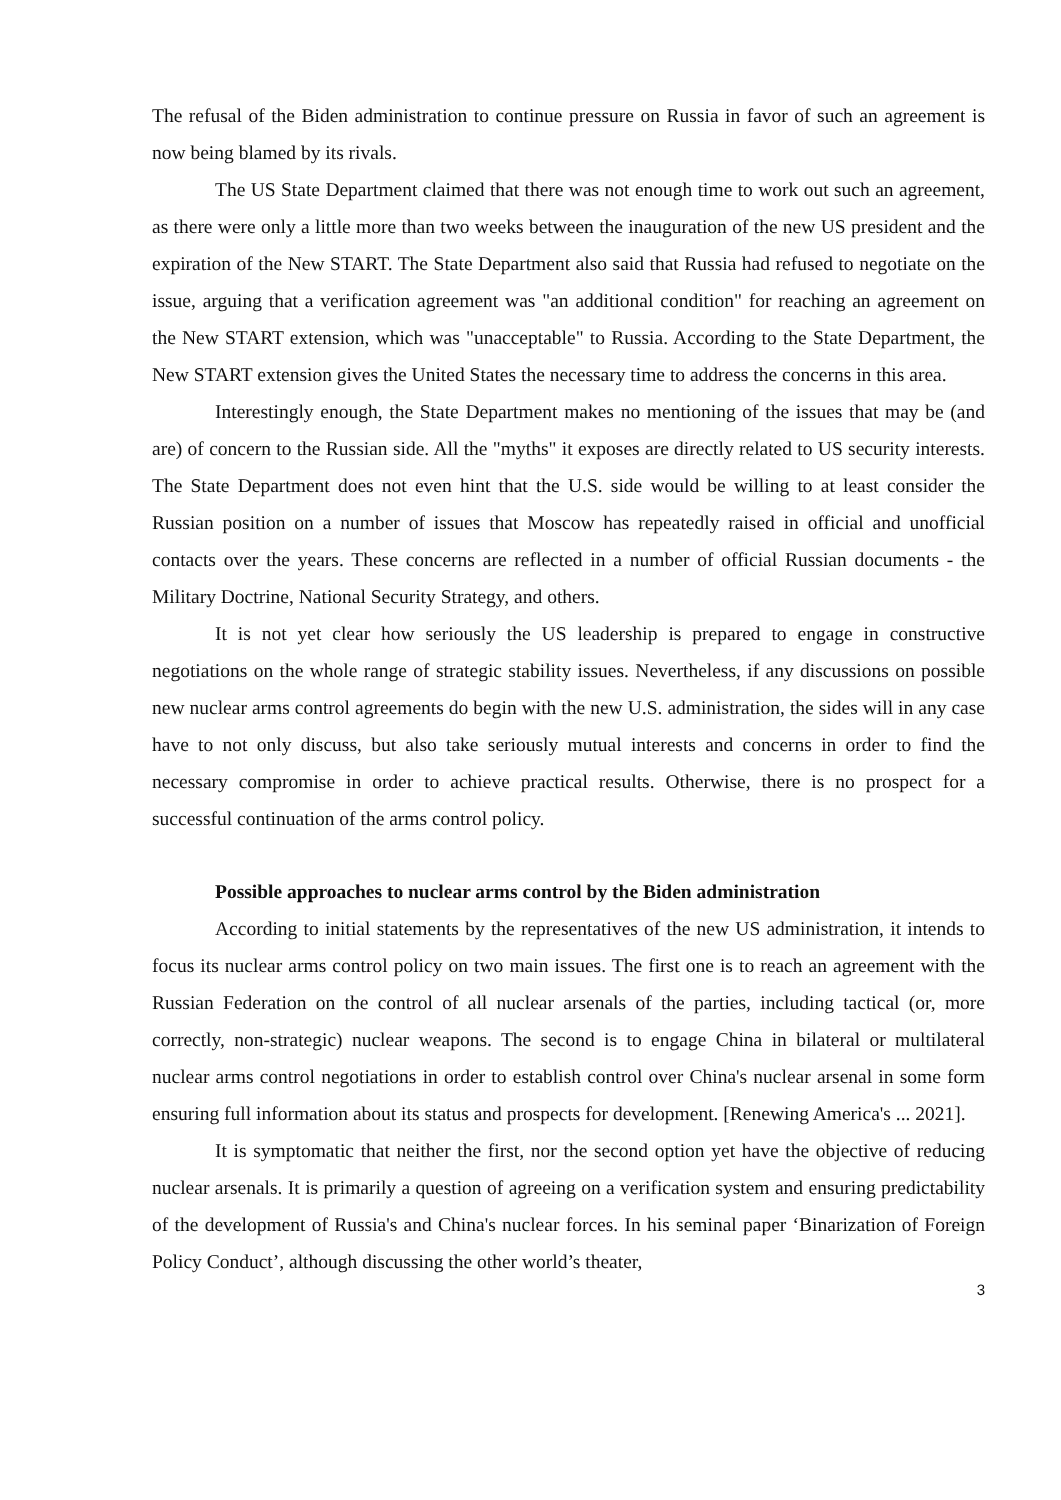The refusal of the Biden administration to continue pressure on Russia in favor of such an agreement is now being blamed by its rivals.
The US State Department claimed that there was not enough time to work out such an agreement, as there were only a little more than two weeks between the inauguration of the new US president and the expiration of the New START. The State Department also said that Russia had refused to negotiate on the issue, arguing that a verification agreement was "an additional condition" for reaching an agreement on the New START extension, which was "unacceptable" to Russia. According to the State Department, the New START extension gives the United States the necessary time to address the concerns in this area.
Interestingly enough, the State Department makes no mentioning of the issues that may be (and are) of concern to the Russian side. All the "myths" it exposes are directly related to US security interests. The State Department does not even hint that the U.S. side would be willing to at least consider the Russian position on a number of issues that Moscow has repeatedly raised in official and unofficial contacts over the years. These concerns are reflected in a number of official Russian documents - the Military Doctrine, National Security Strategy, and others.
It is not yet clear how seriously the US leadership is prepared to engage in constructive negotiations on the whole range of strategic stability issues. Nevertheless, if any discussions on possible new nuclear arms control agreements do begin with the new U.S. administration, the sides will in any case have to not only discuss, but also take seriously mutual interests and concerns in order to find the necessary compromise in order to achieve practical results. Otherwise, there is no prospect for a successful continuation of the arms control policy.
Possible approaches to nuclear arms control by the Biden administration
According to initial statements by the representatives of the new US administration, it intends to focus its nuclear arms control policy on two main issues. The first one is to reach an agreement with the Russian Federation on the control of all nuclear arsenals of the parties, including tactical (or, more correctly, non-strategic) nuclear weapons. The second is to engage China in bilateral or multilateral nuclear arms control negotiations in order to establish control over China's nuclear arsenal in some form ensuring full information about its status and prospects for development. [Renewing America's ... 2021].
It is symptomatic that neither the first, nor the second option yet have the objective of reducing nuclear arsenals. It is primarily a question of agreeing on a verification system and ensuring predictability of the development of Russia's and China's nuclear forces. In his seminal paper ‘Binarization of Foreign Policy Conduct’, although discussing the other world’s theater,
3